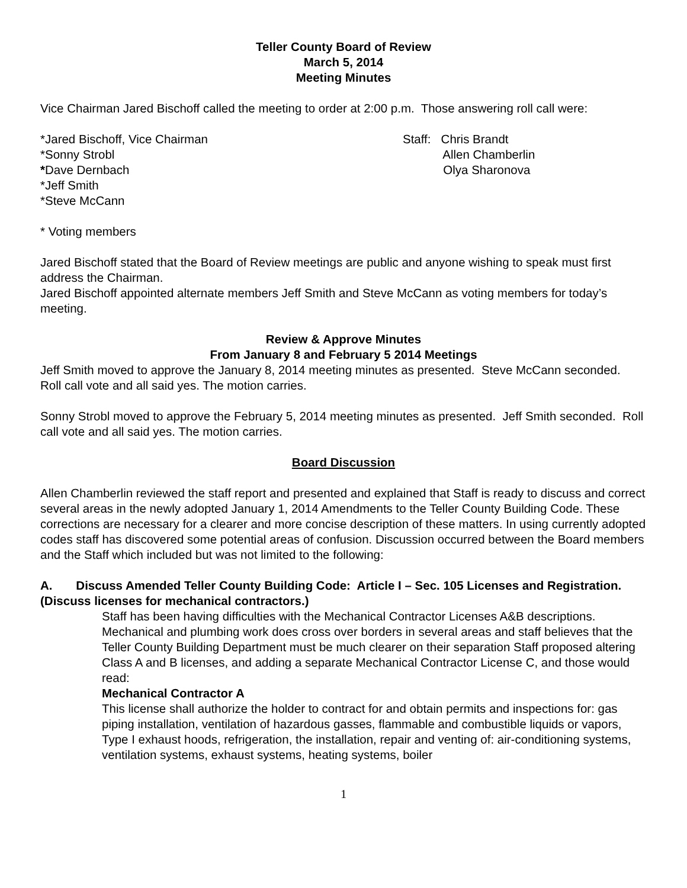Teller County Board of Review
March 5, 2014
Meeting Minutes
Vice Chairman Jared Bischoff called the meeting to order at 2:00 p.m. Those answering roll call were:
*Jared Bischoff, Vice Chairman
*Sonny Strobl
*Dave Dernbach
*Jeff Smith
*Steve McCann
Staff: Chris Brandt
Allen Chamberlin
Olya Sharonova
* Voting members
Jared Bischoff stated that the Board of Review meetings are public and anyone wishing to speak must first address the Chairman.
Jared Bischoff appointed alternate members Jeff Smith and Steve McCann as voting members for today’s meeting.
Review & Approve Minutes
From January 8 and February 5 2014 Meetings
Jeff Smith moved to approve the January 8, 2014 meeting minutes as presented. Steve McCann seconded. Roll call vote and all said yes. The motion carries.
Sonny Strobl moved to approve the February 5, 2014 meeting minutes as presented. Jeff Smith seconded. Roll call vote and all said yes. The motion carries.
Board Discussion
Allen Chamberlin reviewed the staff report and presented and explained that Staff is ready to discuss and correct several areas in the newly adopted January 1, 2014 Amendments to the Teller County Building Code. These corrections are necessary for a clearer and more concise description of these matters. In using currently adopted codes staff has discovered some potential areas of confusion. Discussion occurred between the Board members and the Staff which included but was not limited to the following:
A. Discuss Amended Teller County Building Code: Article I – Sec. 105 Licenses and Registration. (Discuss licenses for mechanical contractors.)
Staff has been having difficulties with the Mechanical Contractor Licenses A&B descriptions.
Mechanical and plumbing work does cross over borders in several areas and staff believes that the Teller County Building Department must be much clearer on their separation Staff proposed altering Class A and B licenses, and adding a separate Mechanical Contractor License C, and those would read:
Mechanical Contractor A
This license shall authorize the holder to contract for and obtain permits and inspections for: gas piping installation, ventilation of hazardous gasses, flammable and combustible liquids or vapors, Type I exhaust hoods, refrigeration, the installation, repair and venting of: air-conditioning systems, ventilation systems, exhaust systems, heating systems, boiler
1